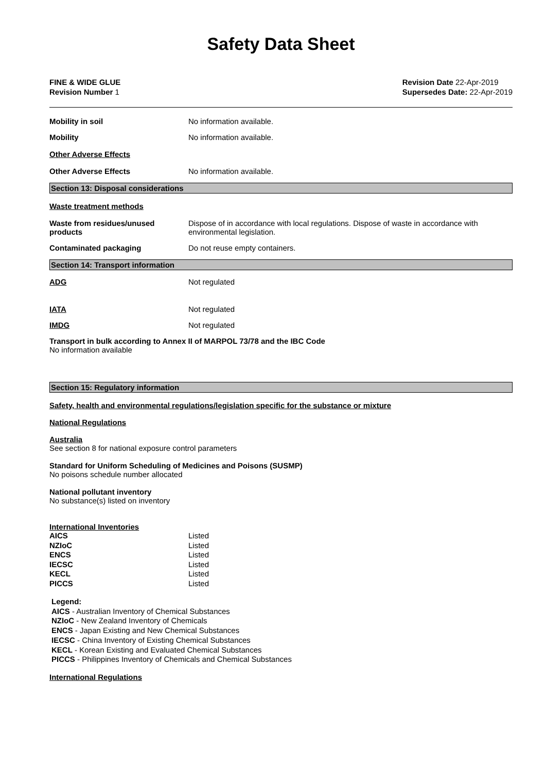Safety Data Sheet
FINE & WIDE GLUE
Revision Number 1
Revision Date 22-Apr-2019
Supersedes Date: 22-Apr-2019
Mobility in soil No information available.
Mobility No information available.
Other Adverse Effects
Other Adverse Effects No information available.
Section 13: Disposal considerations
Waste treatment methods
Waste from residues/unused products
Dispose of in accordance with local regulations. Dispose of waste in accordance with environmental legislation.
Contaminated packaging Do not reuse empty containers.
Section 14: Transport information
ADG Not regulated
IATA Not regulated
IMDG Not regulated
Transport in bulk according to Annex II of MARPOL 73/78 and the IBC Code
No information available
Section 15: Regulatory information
Safety, health and environmental regulations/legislation specific for the substance or mixture
National Regulations
Australia
See section 8 for national exposure control parameters
Standard for Uniform Scheduling of Medicines and Poisons (SUSMP)
No poisons schedule number allocated
National pollutant inventory
No substance(s) listed on inventory
International Inventories
| AICS | Listed |
| NZIoC | Listed |
| ENCS | Listed |
| IECSC | Listed |
| KECL | Listed |
| PICCS | Listed |
Legend:
AICS - Australian Inventory of Chemical Substances
NZIoC - New Zealand Inventory of Chemicals
ENCS - Japan Existing and New Chemical Substances
IECSC - China Inventory of Existing Chemical Substances
KECL - Korean Existing and Evaluated Chemical Substances
PICCS - Philippines Inventory of Chemicals and Chemical Substances
International Regulations